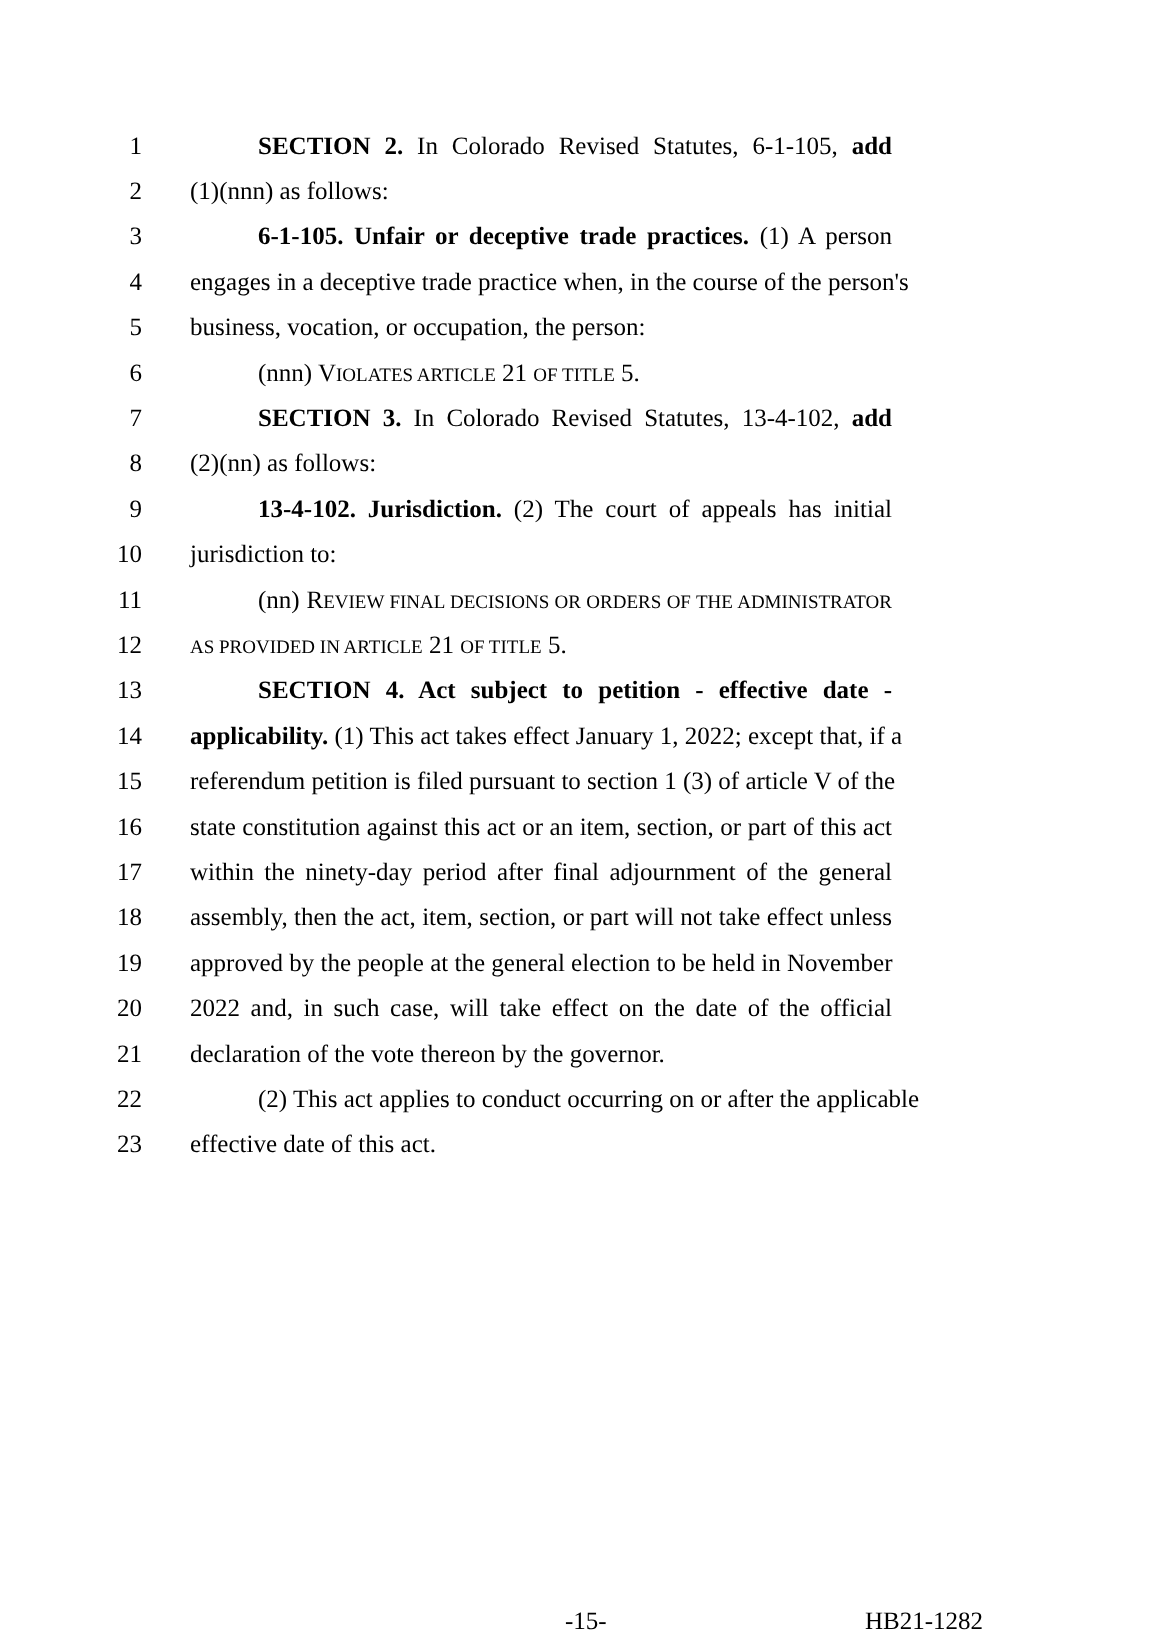1 SECTION 2. In Colorado Revised Statutes, 6-1-105, add
2 (1)(nnn) as follows:
3 6-1-105. Unfair or deceptive trade practices. (1) A person
4 engages in a deceptive trade practice when, in the course of the person's
5 business, vocation, or occupation, the person:
6 (nnn) VIOLATES ARTICLE 21 OF TITLE 5.
7 SECTION 3. In Colorado Revised Statutes, 13-4-102, add
8 (2)(nn) as follows:
9 13-4-102. Jurisdiction. (2) The court of appeals has initial
10 jurisdiction to:
11 (nn) REVIEW FINAL DECISIONS OR ORDERS OF THE ADMINISTRATOR
12 AS PROVIDED IN ARTICLE 21 OF TITLE 5.
13 SECTION 4. Act subject to petition - effective date -
14 applicability. (1) This act takes effect January 1, 2022; except that, if a
15 referendum petition is filed pursuant to section 1 (3) of article V of the
16 state constitution against this act or an item, section, or part of this act
17 within the ninety-day period after final adjournment of the general
18 assembly, then the act, item, section, or part will not take effect unless
19 approved by the people at the general election to be held in November
20 2022 and, in such case, will take effect on the date of the official
21 declaration of the vote thereon by the governor.
22 (2) This act applies to conduct occurring on or after the applicable
23 effective date of this act.
-15- HB21-1282